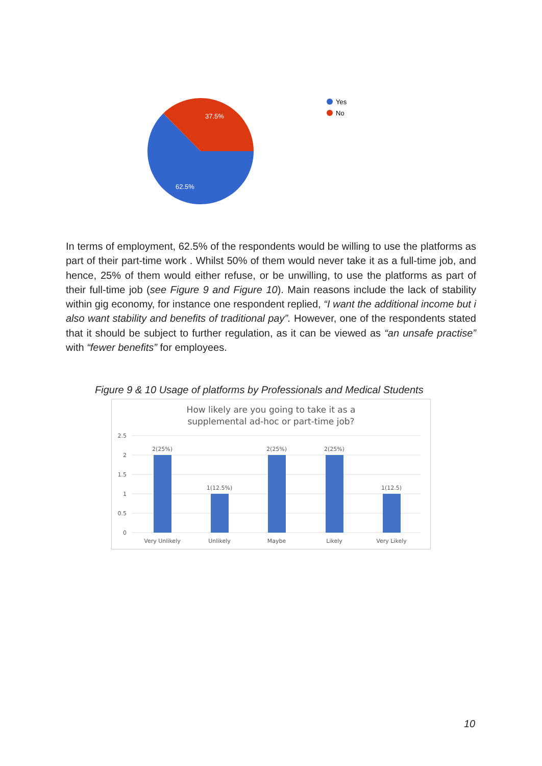37.5%
62.5%
Yes
No
In terms of employment, 62.5% of the respondents would be willing to use the platforms as part of their part-time work . Whilst 50% of them would never take it as a full-time job, and hence, 25% of them would either refuse, or be unwilling, to use the platforms as part of their full-time job (see Figure 9 and Figure 10). Main reasons include the lack of stability within gig economy, for instance one respondent replied, “I want the additional income but i also want stability and benefits of traditional pay”. However, one of the respondents stated that it should be subject to further regulation, as it can be viewed as “an unsafe practise” with “fewer benefits” for employees.
Figure 9 & 10 Usage of platforms by Professionals and Medical Students
How likely are you going to take it as a
supplemental ad-hoc or part-time job?
2.5
2
1.5
1
0.5
0
2(25%)
1(12.5%)
2(25%)
2(25%)
1(12.5)
Very Unlikely
Unlikely
Maybe
Likely
Very Likely
10